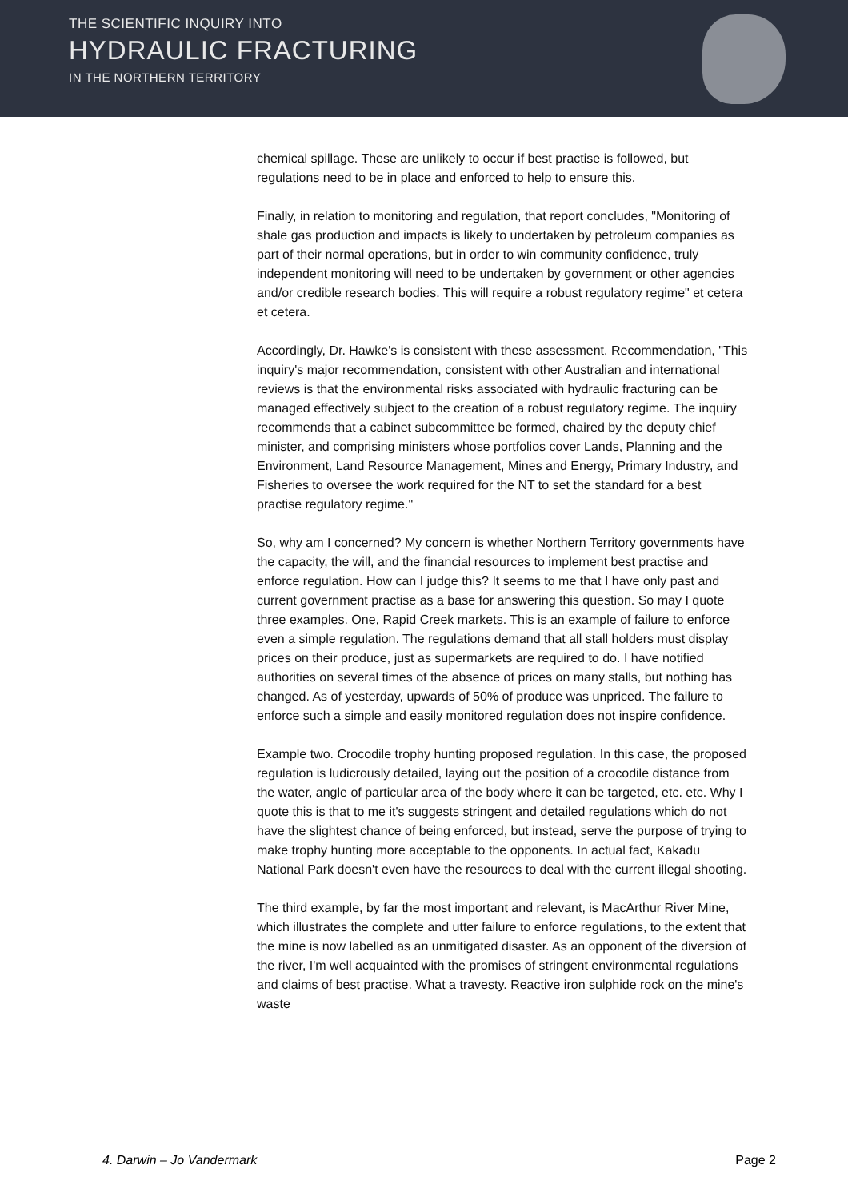THE SCIENTIFIC INQUIRY INTO
HYDRAULIC FRACTURING
IN THE NORTHERN TERRITORY
chemical spillage. These are unlikely to occur if best practise is followed, but regulations need to be in place and enforced to help to ensure this.
Finally, in relation to monitoring and regulation, that report concludes, "Monitoring of shale gas production and impacts is likely to undertaken by petroleum companies as part of their normal operations, but in order to win community confidence, truly independent monitoring will need to be undertaken by government or other agencies and/or credible research bodies. This will require a robust regulatory regime" et cetera et cetera.
Accordingly, Dr. Hawke's is consistent with these assessment. Recommendation, "This inquiry's major recommendation, consistent with other Australian and international reviews is that the environmental risks associated with hydraulic fracturing can be managed effectively subject to the creation of a robust regulatory regime. The inquiry recommends that a cabinet subcommittee be formed, chaired by the deputy chief minister, and comprising ministers whose portfolios cover Lands, Planning and the Environment, Land Resource Management, Mines and Energy, Primary Industry, and Fisheries to oversee the work required for the NT to set the standard for a best practise regulatory regime."
So, why am I concerned? My concern is whether Northern Territory governments have the capacity, the will, and the financial resources to implement best practise and enforce regulation. How can I judge this? It seems to me that I have only past and current government practise as a base for answering this question. So may I quote three examples. One, Rapid Creek markets. This is an example of failure to enforce even a simple regulation. The regulations demand that all stall holders must display prices on their produce, just as supermarkets are required to do. I have notified authorities on several times of the absence of prices on many stalls, but nothing has changed. As of yesterday, upwards of 50% of produce was unpriced. The failure to enforce such a simple and easily monitored regulation does not inspire confidence.
Example two. Crocodile trophy hunting proposed regulation. In this case, the proposed regulation is ludicrously detailed, laying out the position of a crocodile distance from the water, angle of particular area of the body where it can be targeted, etc. etc. Why I quote this is that to me it's suggests stringent and detailed regulations which do not have the slightest chance of being enforced, but instead, serve the purpose of trying to make trophy hunting more acceptable to the opponents. In actual fact, Kakadu National Park doesn't even have the resources to deal with the current illegal shooting.
The third example, by far the most important and relevant, is MacArthur River Mine, which illustrates the complete and utter failure to enforce regulations, to the extent that the mine is now labelled as an unmitigated disaster. As an opponent of the diversion of the river, I'm well acquainted with the promises of stringent environmental regulations and claims of best practise. What a travesty. Reactive iron sulphide rock on the mine's waste
4. Darwin – Jo Vandermark Page 2